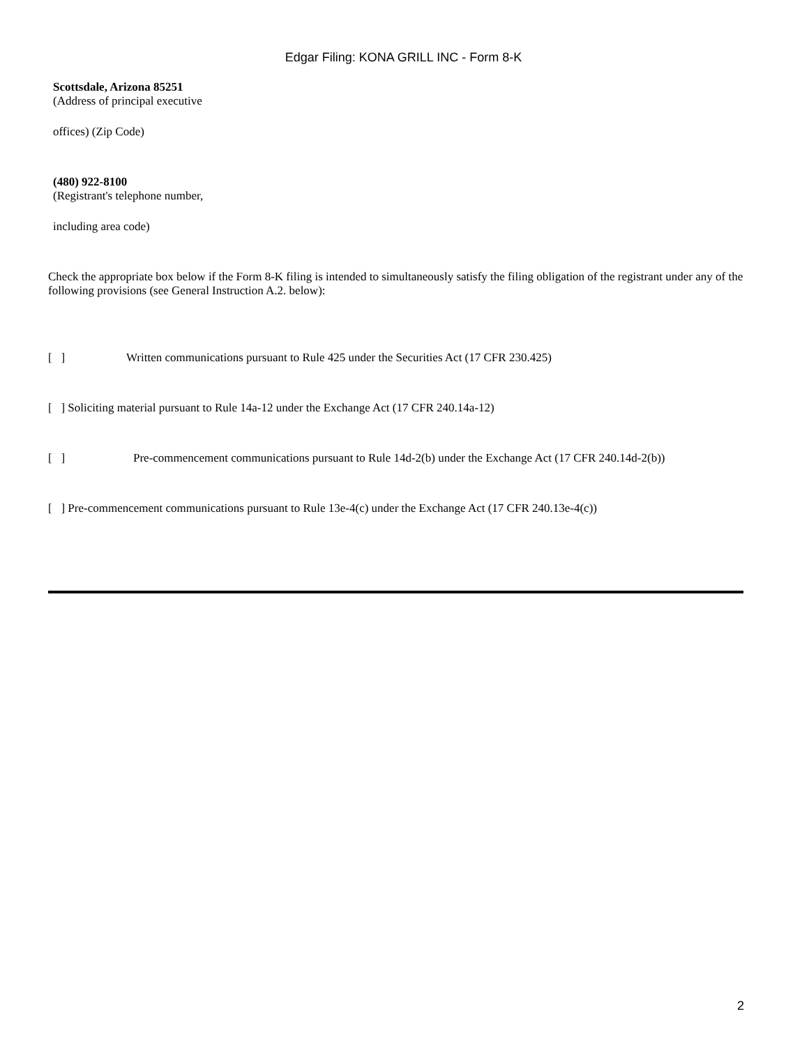Edgar Filing: KONA GRILL INC - Form 8-K
Scottsdale, Arizona 85251
(Address of principal executive
offices) (Zip Code)
(480) 922-8100
(Registrant's telephone number,
including area code)
Check the appropriate box below if the Form 8-K filing is intended to simultaneously satisfy the filing obligation of the registrant under any of the following provisions (see General Instruction A.2. below):
[ ] Written communications pursuant to Rule 425 under the Securities Act (17 CFR 230.425)
[ ] Soliciting material pursuant to Rule 14a-12 under the Exchange Act (17 CFR 240.14a-12)
[ ] Pre-commencement communications pursuant to Rule 14d-2(b) under the Exchange Act (17 CFR 240.14d-2(b))
[ ] Pre-commencement communications pursuant to Rule 13e-4(c) under the Exchange Act (17 CFR 240.13e-4(c))
2